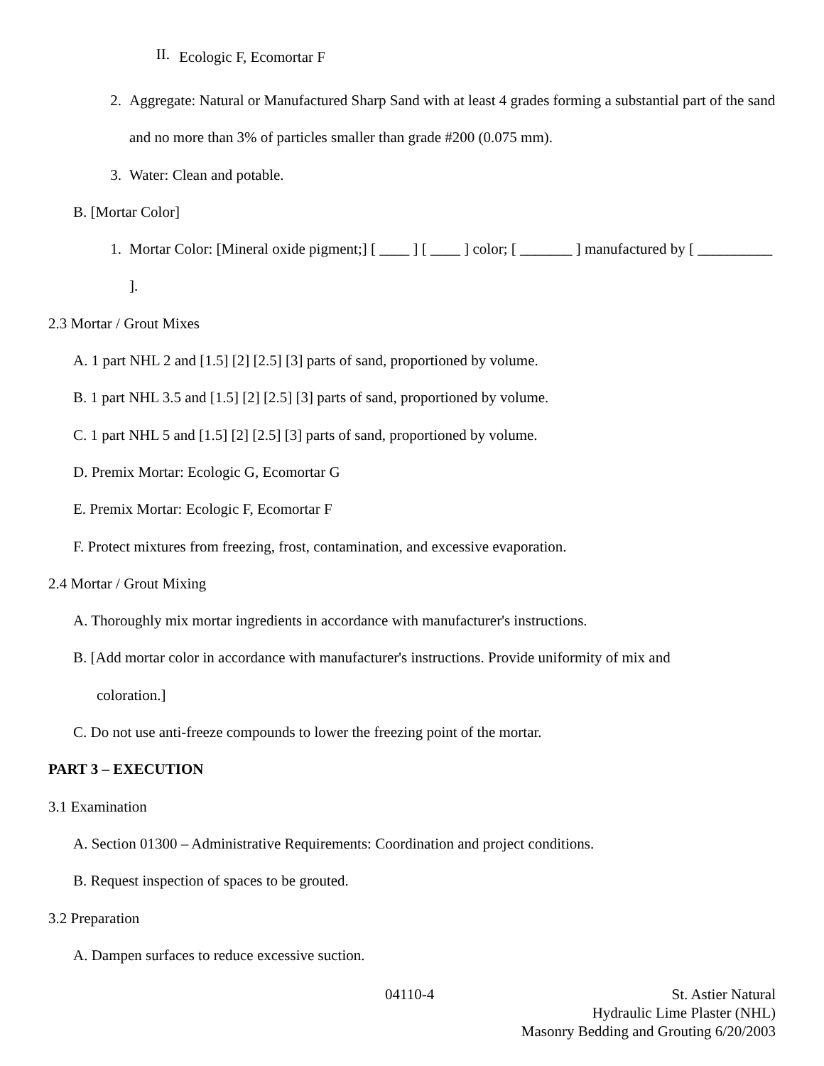II.
Ecologic F, Ecomortar F
2.
Aggregate: Natural or Manufactured Sharp Sand with at least 4 grades forming a substantial part of the sand and no more than 3% of particles smaller than grade #200 (0.075 mm).
3.
Water: Clean and potable.
B. [Mortar Color]
1.
Mortar Color: [Mineral oxide pigment;] [ ____ ] [ ____ ] color; [ _______ ] manufactured by [ __________ ].
2.3 Mortar / Grout Mixes
A. 1 part NHL 2 and [1.5] [2] [2.5] [3] parts of sand, proportioned by volume.
B. 1 part NHL 3.5 and [1.5] [2] [2.5] [3] parts of sand, proportioned by volume.
C. 1 part NHL 5 and [1.5] [2] [2.5] [3] parts of sand, proportioned by volume.
D. Premix Mortar: Ecologic G, Ecomortar G
E. Premix Mortar: Ecologic F, Ecomortar F
F. Protect mixtures from freezing, frost, contamination, and excessive evaporation.
2.4 Mortar / Grout Mixing
A. Thoroughly mix mortar ingredients in accordance with manufacturer's instructions.
B. [Add mortar color in accordance with manufacturer's instructions. Provide uniformity of mix and
coloration.]
C. Do not use anti-freeze compounds to lower the freezing point of the mortar.
PART 3 – EXECUTION
3.1 Examination
A. Section 01300 – Administrative Requirements: Coordination and project conditions.
B. Request inspection of spaces to be grouted.
3.2 Preparation
A. Dampen surfaces to reduce excessive suction.
04110-4
St. Astier Natural
Hydraulic Lime Plaster (NHL)
Masonry Bedding and Grouting 6/20/2003